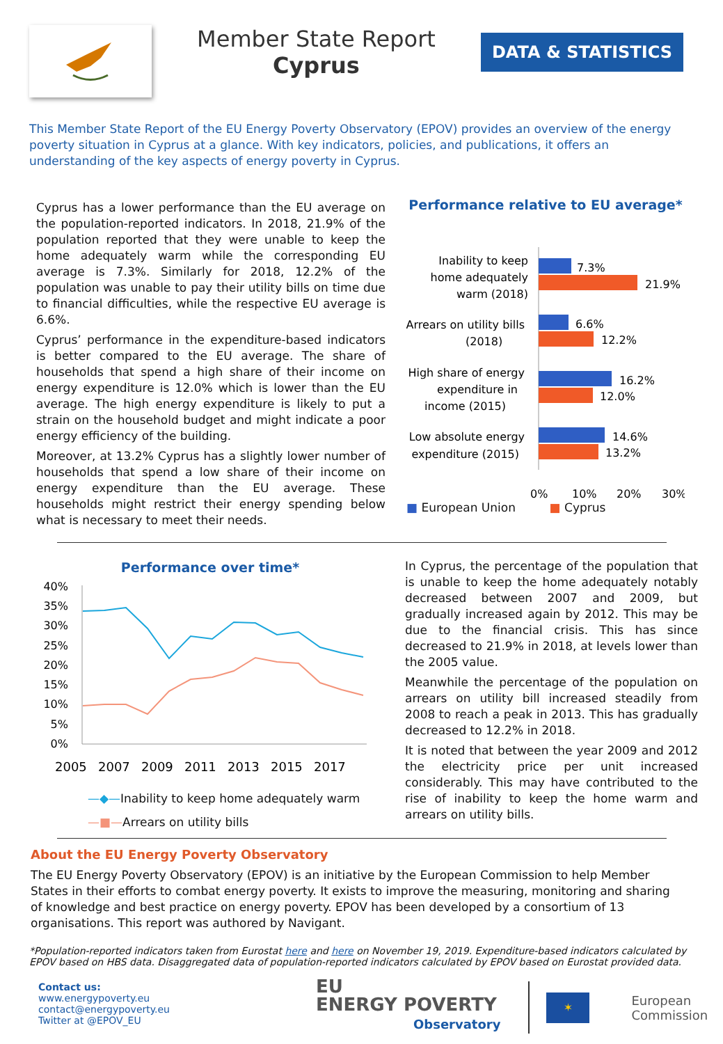Member State Report
Cyprus
DATA & STATISTICS
This Member State Report of the EU Energy Poverty Observatory (EPOV) provides an overview of the energy poverty situation in Cyprus at a glance. With key indicators, policies, and publications, it offers an understanding of the key aspects of energy poverty in Cyprus.
Cyprus has a lower performance than the EU average on the population-reported indicators. In 2018, 21.9% of the population reported that they were unable to keep the home adequately warm while the corresponding EU average is 7.3%. Similarly for 2018, 12.2% of the population was unable to pay their utility bills on time due to financial difficulties, while the respective EU average is 6.6%.
Cyprus’ performance in the expenditure-based indicators is better compared to the EU average. The share of households that spend a high share of their income on energy expenditure is 12.0% which is lower than the EU average. The high energy expenditure is likely to put a strain on the household budget and might indicate a poor energy efficiency of the building.
Moreover, at 13.2% Cyprus has a slightly lower number of households that spend a low share of their income on energy expenditure than the EU average. These households might restrict their energy spending below what is necessary to meet their needs.
Performance relative to EU average*
Inability to keep
home adequately
warm (2018)
7.3%
21.9%
Arrears on utility bills
(2018)
6.6%
12.2%
High share of energy
expenditure in
income (2015)
16.2%
12.0%
Low absolute energy
expenditure (2015)
14.6%
13.2%
0%
10%
20%
30%
■ European Union ■ Cyprus
Performance over time*
40%
35%
30%
25%
20%
15%
10%
5%
0%
2005
2007
2009
2011
2013
2015
2017
—◆—Inability to keep home adequately warm
—■—Arrears on utility bills
In Cyprus, the percentage of the population that is unable to keep the home adequately notably decreased between 2007 and 2009, but gradually increased again by 2012. This may be due to the financial crisis. This has since decreased to 21.9% in 2018, at levels lower than the 2005 value.
Meanwhile the percentage of the population on arrears on utility bill increased steadily from 2008 to reach a peak in 2013. This has gradually decreased to 12.2% in 2018.
It is noted that between the year 2009 and 2012 the electricity price per unit increased considerably. This may have contributed to the rise of inability to keep the home warm and arrears on utility bills.
About the EU Energy Poverty Observatory
The EU Energy Poverty Observatory (EPOV) is an initiative by the European Commission to help Member States in their efforts to combat energy poverty. It exists to improve the measuring, monitoring and sharing of knowledge and best practice on energy poverty. EPOV has been developed by a consortium of 13 organisations. This report was authored by Navigant.
*Population-reported indicators taken from Eurostat here and here on November 19, 2019. Expenditure-based indicators calculated by EPOV based on HBS data. Disaggregated data of population-reported indicators calculated by EPOV based on Eurostat provided data.
Contact us:
www.energypoverty.eu
contact@energypoverty.eu
Twitter at @EPOV_EU
EU
ENERGY POVERTY
Observatory
✶
European
Commission